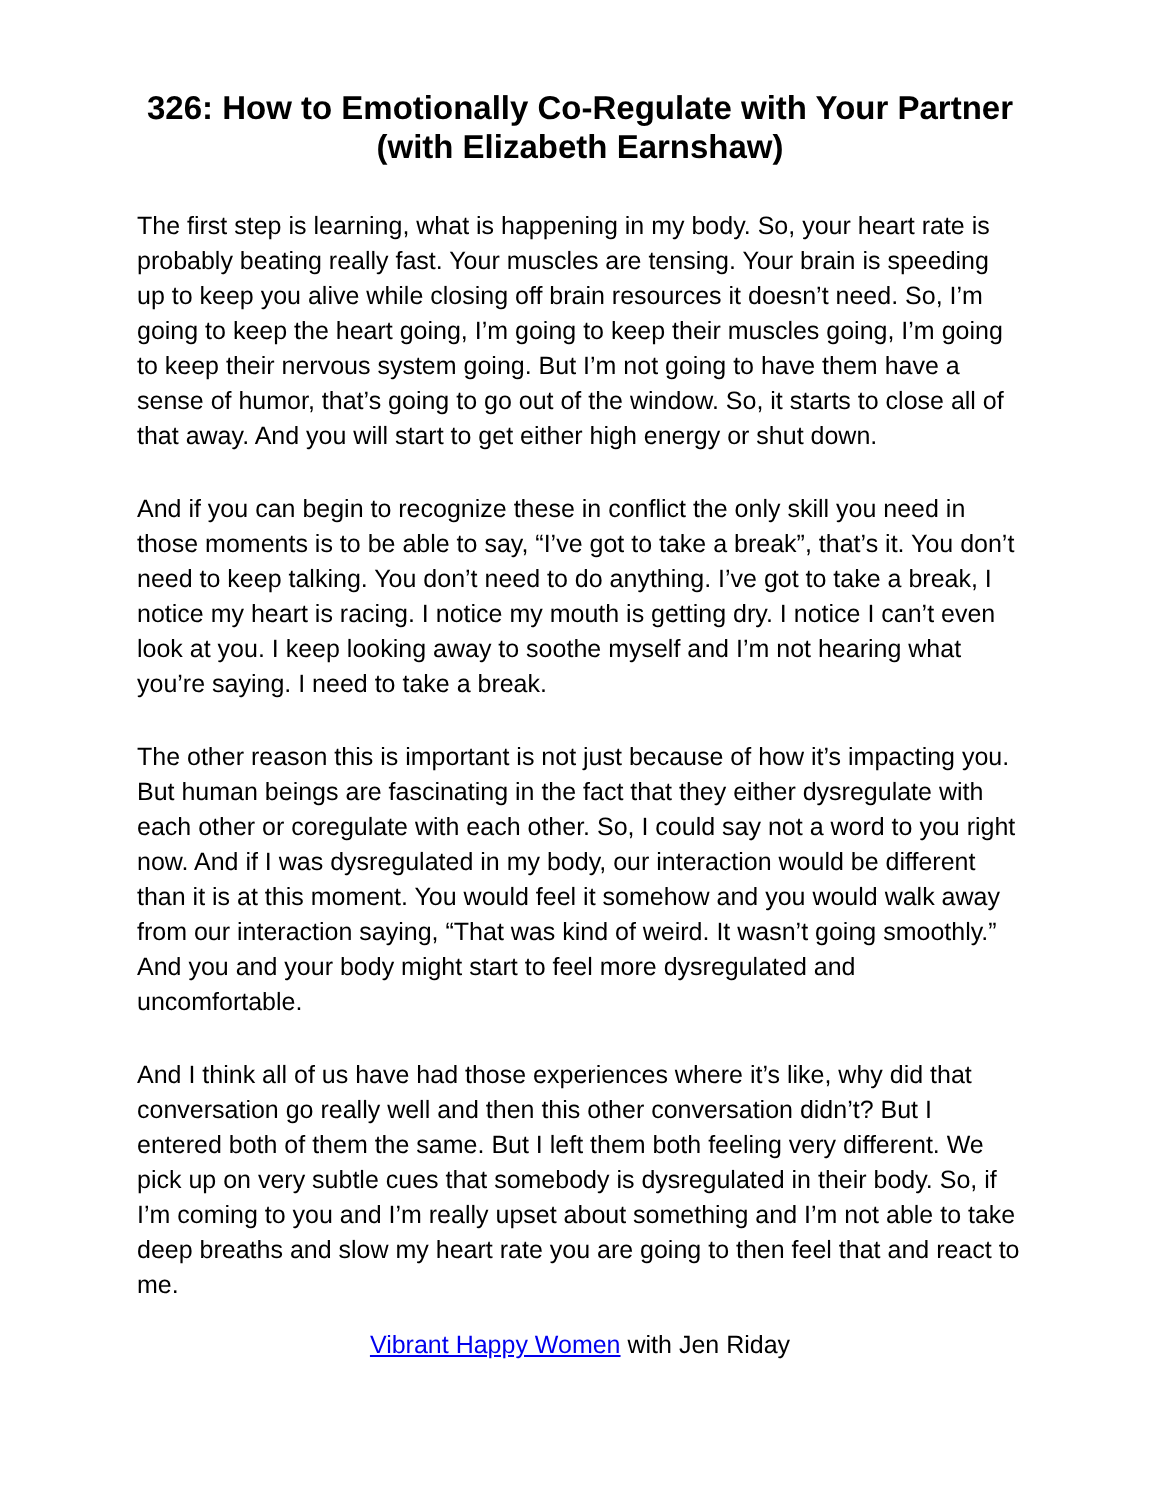326: How to Emotionally Co-Regulate with Your Partner (with Elizabeth Earnshaw)
The first step is learning, what is happening in my body. So, your heart rate is probably beating really fast. Your muscles are tensing. Your brain is speeding up to keep you alive while closing off brain resources it doesn’t need. So, I’m going to keep the heart going, I’m going to keep their muscles going, I’m going to keep their nervous system going. But I’m not going to have them have a sense of humor, that’s going to go out of the window. So, it starts to close all of that away. And you will start to get either high energy or shut down.
And if you can begin to recognize these in conflict the only skill you need in those moments is to be able to say, “I’ve got to take a break”, that’s it. You don’t need to keep talking. You don’t need to do anything. I’ve got to take a break, I notice my heart is racing. I notice my mouth is getting dry. I notice I can’t even look at you. I keep looking away to soothe myself and I’m not hearing what you’re saying. I need to take a break.
The other reason this is important is not just because of how it’s impacting you. But human beings are fascinating in the fact that they either dysregulate with each other or coregulate with each other. So, I could say not a word to you right now. And if I was dysregulated in my body, our interaction would be different than it is at this moment. You would feel it somehow and you would walk away from our interaction saying, “That was kind of weird. It wasn’t going smoothly.” And you and your body might start to feel more dysregulated and uncomfortable.
And I think all of us have had those experiences where it’s like, why did that conversation go really well and then this other conversation didn’t? But I entered both of them the same. But I left them both feeling very different. We pick up on very subtle cues that somebody is dysregulated in their body. So, if I’m coming to you and I’m really upset about something and I’m not able to take deep breaths and slow my heart rate you are going to then feel that and react to me.
Vibrant Happy Women with Jen Riday